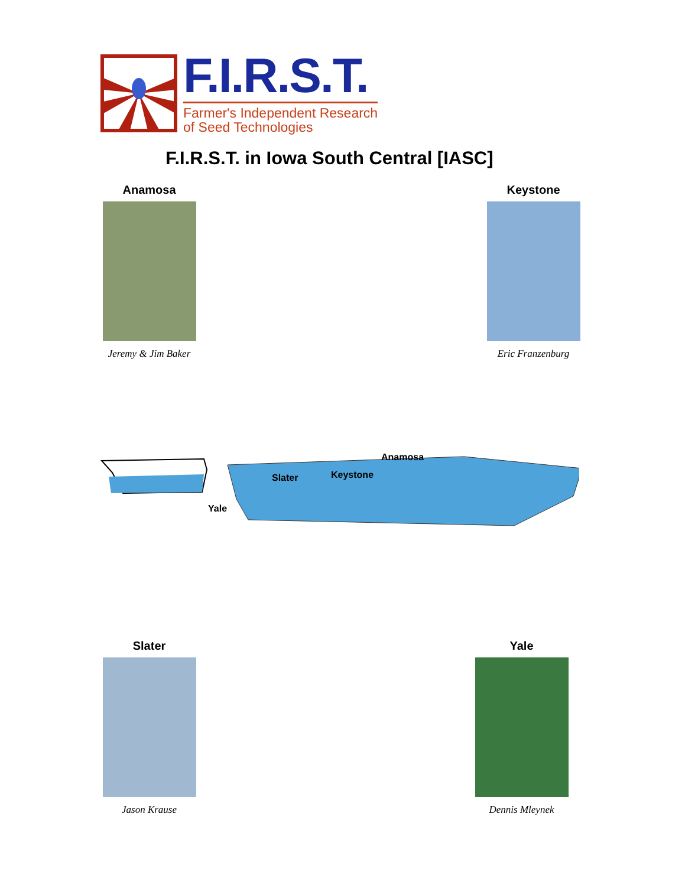F.I.R.S.T.
Farmer's Independent Research
of Seed Technologies
F.I.R.S.T. in Iowa South Central [IASC]
Anamosa
Jeremy & Jim Baker
Keystone
Eric Franzenburg
Anamosa
Slater Keystone
Yale
Slater
Jason Krause
Yale
Dennis Mleynek